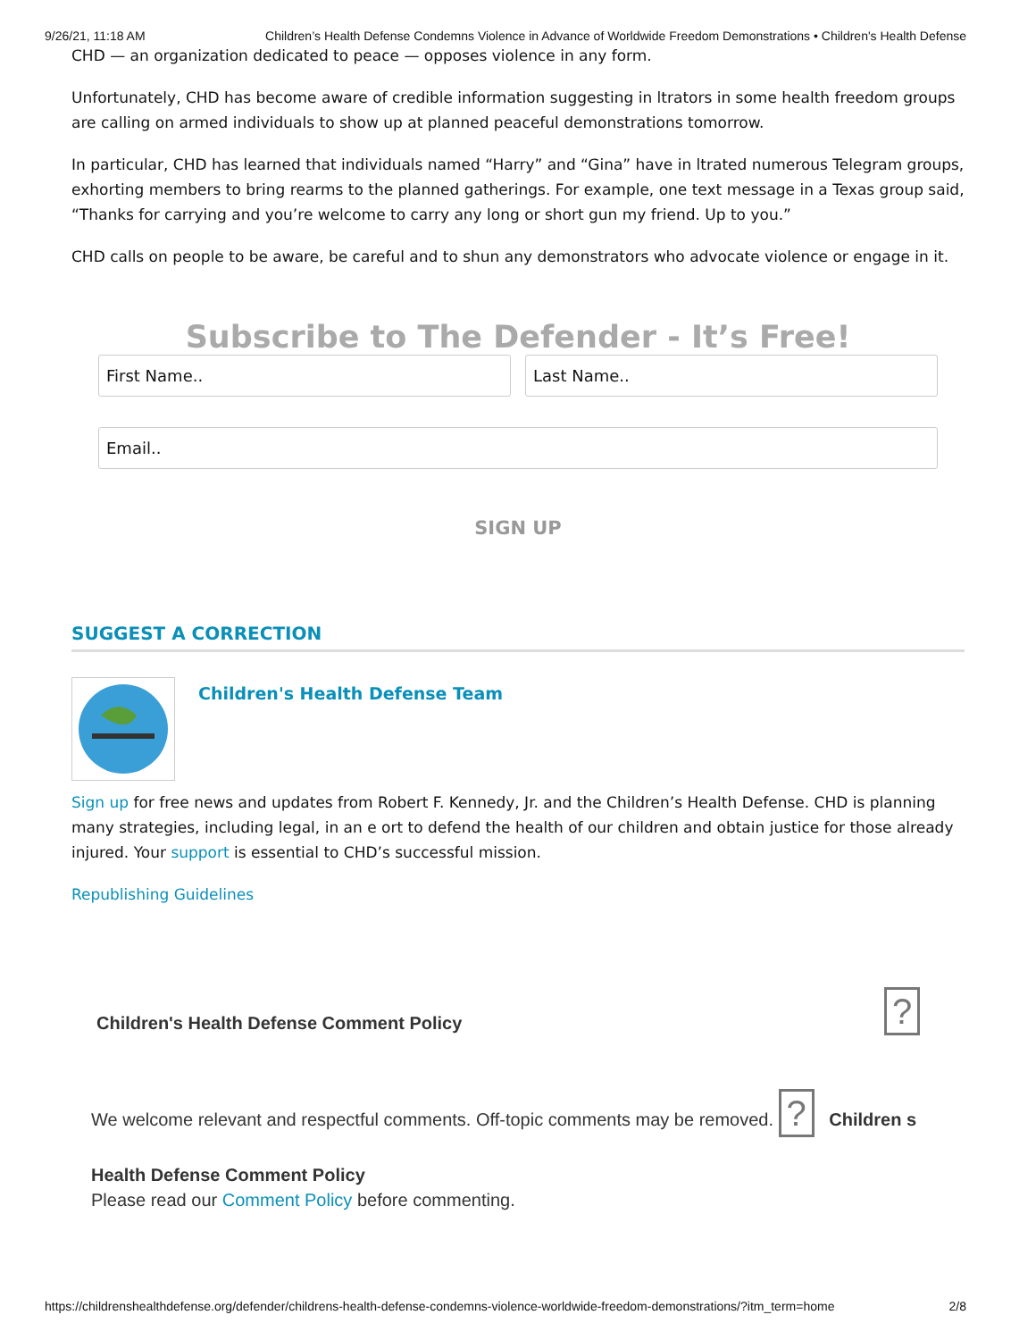9/26/21, 11:18 AM Children’s Health Defense Condemns Violence in Advance of Worldwide Freedom Demonstrations • Children's Health Defense
CHD — an organization dedicated to peace — opposes violence in any form.
Unfortunately, CHD has become aware of credible information suggesting in ltrators in some health freedom groups are calling on armed individuals to show up at planned peaceful demonstrations tomorrow.
In particular, CHD has learned that individuals named “Harry” and “Gina” have in ltrated numerous Telegram groups, exhorting members to bring rearms to the planned gatherings. For example, one text message in a Texas group said, “Thanks for carrying and you’re welcome to carry any long or short gun my friend. Up to you.”
CHD calls on people to be aware, be careful and to shun any demonstrators who advocate violence or engage in it.
Subscribe to The Defender - It’s Free!
First Name.. Last Name..
Email..
SIGN UP
SUGGEST A CORRECTION
Children's Health Defense Team
Sign up for free news and updates from Robert F. Kennedy, Jr. and the Children’s Health Defense. CHD is planning many strategies, including legal, in an e ort to defend the health of our children and obtain justice for those already injured. Your support is essential to CHD’s successful mission.
Republishing Guidelines
Children's Health Defense Comment Policy?
We welcome relevant and respectful comments. Off-topic comments may be removed. ? Children s
Health Defense Comment Policy
Please read our Comment Policy before commenting.
https://childrenshealthdefense.org/defender/childrens-health-defense-condemns-violence-worldwide-freedom-demonstrations/?itm_term=home 2/8